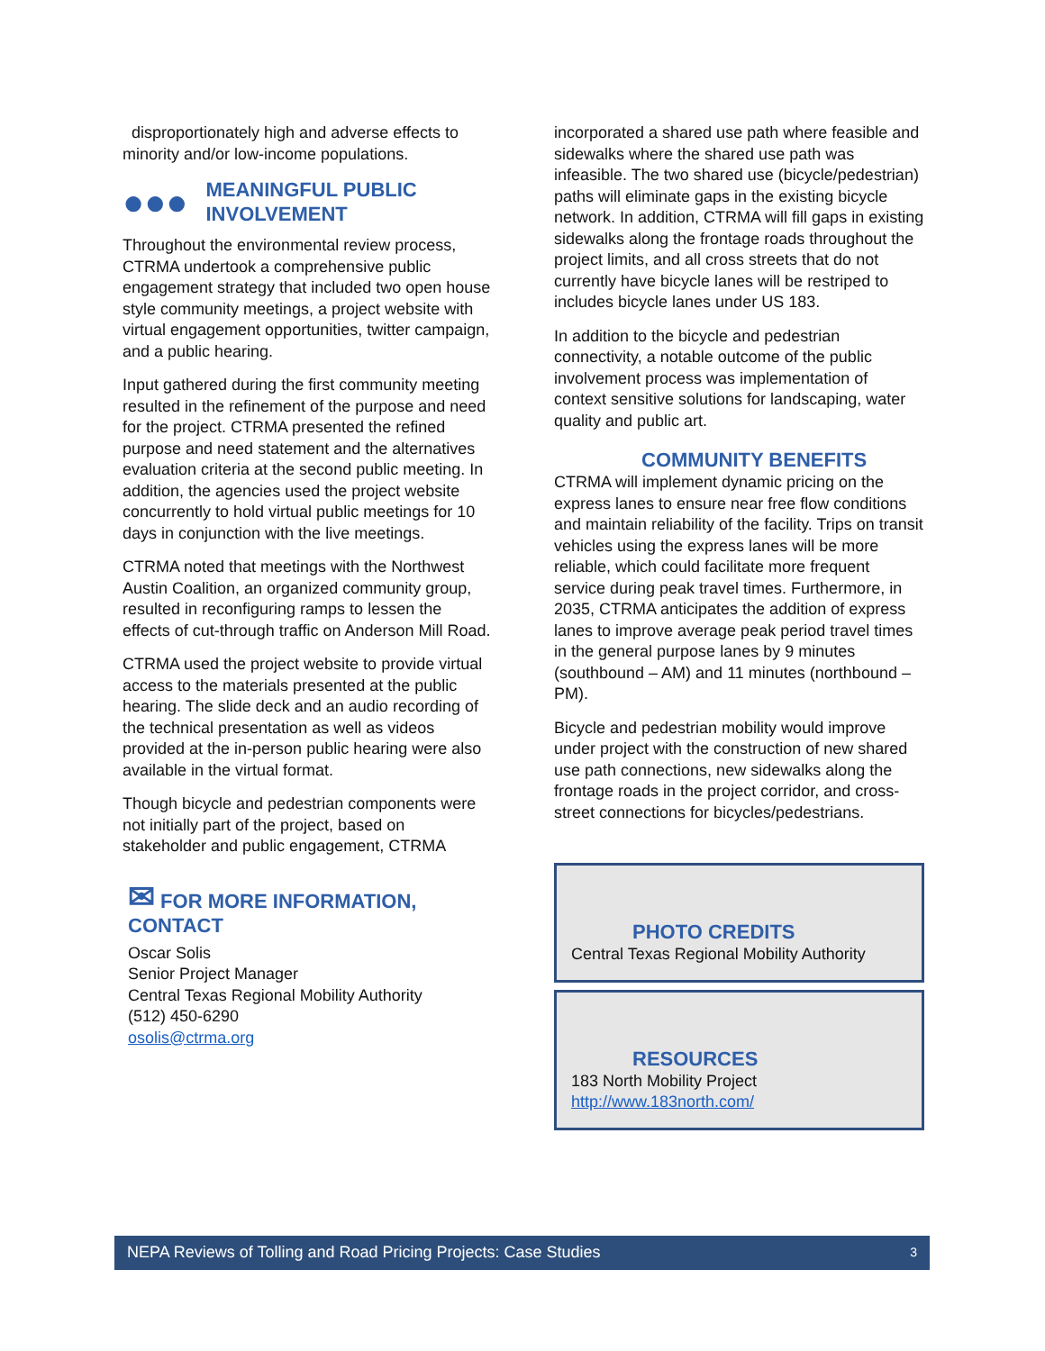disproportionately high and adverse effects to minority and/or low-income populations.
●●●
MEANINGFUL PUBLIC INVOLVEMENT
Throughout the environmental review process, CTRMA undertook a comprehensive public engagement strategy that included two open house style community meetings, a project website with virtual engagement opportunities, twitter campaign, and a public hearing.
Input gathered during the first community meeting resulted in the refinement of the purpose and need for the project. CTRMA presented the refined purpose and need statement and the alternatives evaluation criteria at the second public meeting. In addition, the agencies used the project website concurrently to hold virtual public meetings for 10 days in conjunction with the live meetings.
CTRMA noted that meetings with the Northwest Austin Coalition, an organized community group, resulted in reconfiguring ramps to lessen the effects of cut-through traffic on Anderson Mill Road.
CTRMA used the project website to provide virtual access to the materials presented at the public hearing. The slide deck and an audio recording of the technical presentation as well as videos provided at the in-person public hearing were also available in the virtual format.
Though bicycle and pedestrian components were not initially part of the project, based on stakeholder and public engagement, CTRMA
✉ FOR MORE INFORMATION, CONTACT
Oscar Solis
Senior Project Manager
Central Texas Regional Mobility Authority
(512) 450-6290
osolis@ctrma.org
incorporated a shared use path where feasible and sidewalks where the shared use path was infeasible. The two shared use (bicycle/pedestrian) paths will eliminate gaps in the existing bicycle network. In addition, CTRMA will fill gaps in existing sidewalks along the frontage roads throughout the project limits, and all cross streets that do not currently have bicycle lanes will be restriped to includes bicycle lanes under US 183.
In addition to the bicycle and pedestrian connectivity, a notable outcome of the public involvement process was implementation of context sensitive solutions for landscaping, water quality and public art.
COMMUNITY BENEFITS
CTRMA will implement dynamic pricing on the express lanes to ensure near free flow conditions and maintain reliability of the facility. Trips on transit vehicles using the express lanes will be more reliable, which could facilitate more frequent service during peak travel times. Furthermore, in 2035, CTRMA anticipates the addition of express lanes to improve average peak period travel times in the general purpose lanes by 9 minutes (southbound – AM) and 11 minutes (northbound – PM).
Bicycle and pedestrian mobility would improve under project with the construction of new shared use path connections, new sidewalks along the frontage roads in the project corridor, and cross-street connections for bicycles/pedestrians.
PHOTO CREDITS
Central Texas Regional Mobility Authority
RESOURCES
183 North Mobility Project
http://www.183north.com/
NEPA Reviews of Tolling and Road Pricing Projects: Case Studies 3